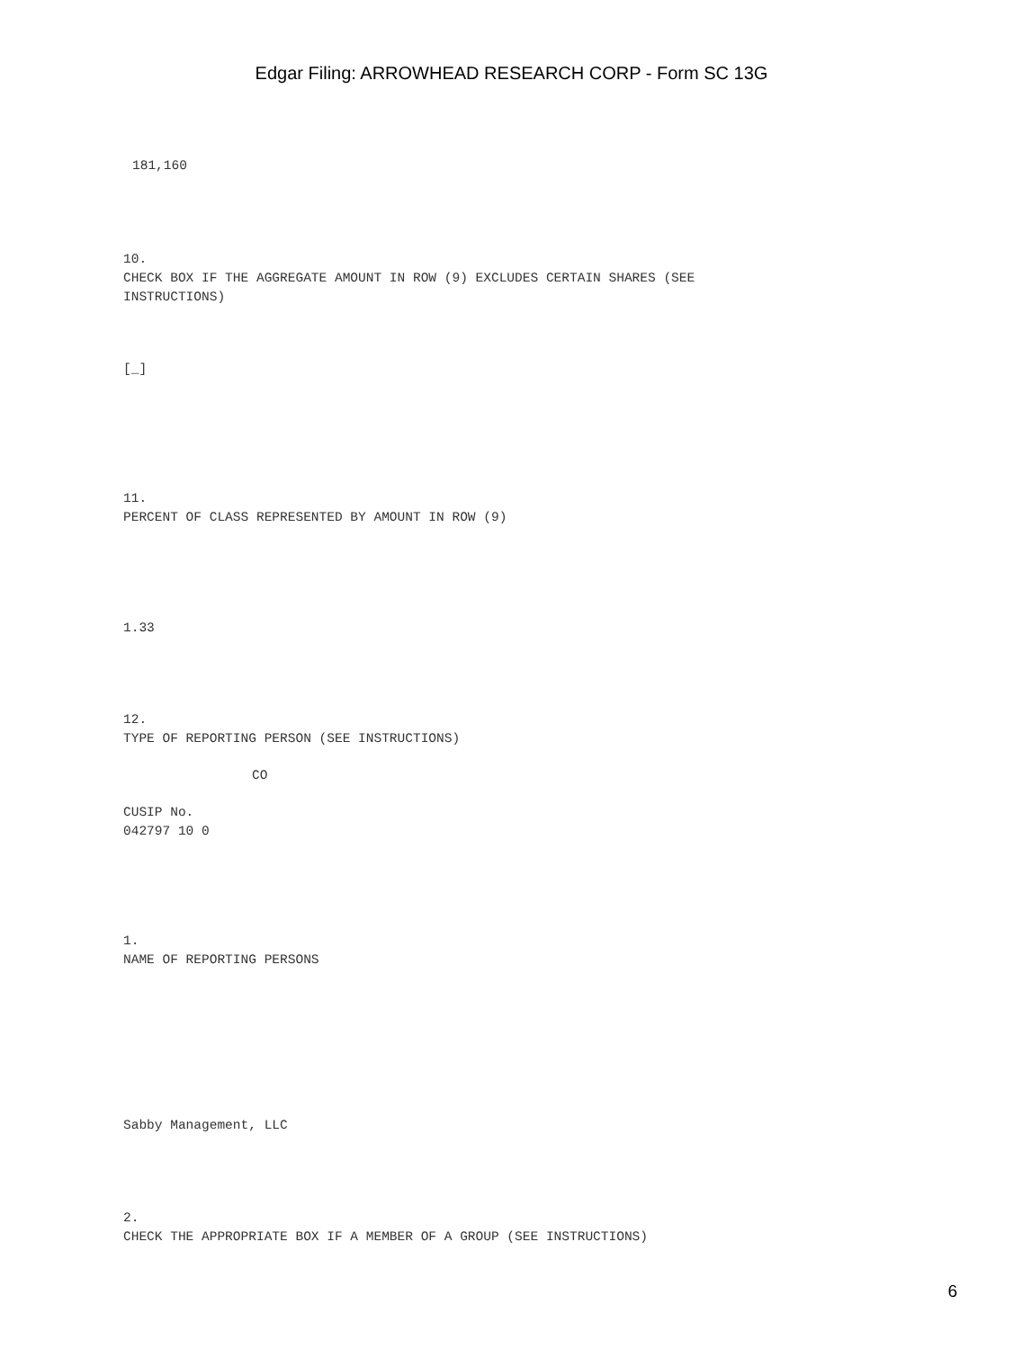Edgar Filing: ARROWHEAD RESEARCH CORP - Form SC 13G
181,160
10.
CHECK BOX IF THE AGGREGATE AMOUNT IN ROW (9) EXCLUDES CERTAIN SHARES (SEE
INSTRUCTIONS)
[_]
11.
PERCENT OF CLASS REPRESENTED BY AMOUNT IN ROW (9)
1.33
12.
TYPE OF REPORTING PERSON (SEE INSTRUCTIONS)
CO
CUSIP No.
042797 10 0
1.
NAME OF REPORTING PERSONS
Sabby Management, LLC
2.
CHECK THE APPROPRIATE BOX IF A MEMBER OF A GROUP (SEE INSTRUCTIONS)
6